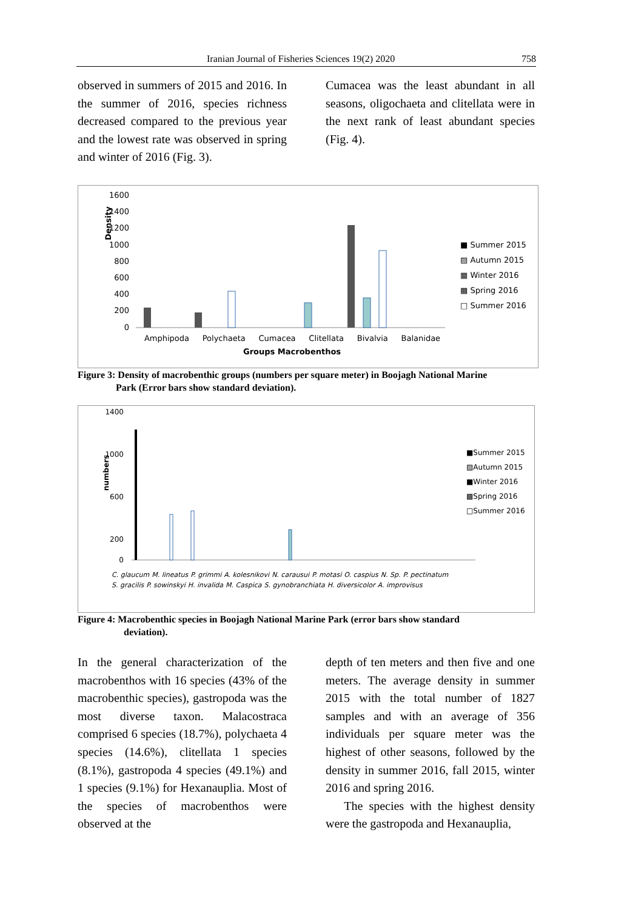Iranian Journal of Fisheries Sciences 19(2) 2020 758
observed in summers of 2015 and 2016. In the summer of 2016, species richness decreased compared to the previous year and the lowest rate was observed in spring and winter of 2016 (Fig. 3).
Cumacea was the least abundant in all seasons, oligochaeta and clitellata were in the next rank of least abundant species (Fig. 4).
1600
1400
1200
1000
800
600
400
200
0
Density
Amphipoda Polychaeta Cumacea Clitellata Bivalvia Balanidae
Groups Macrobenthos
■ Summer 2015
▨ Autumn 2015
▦ Winter 2016
▩ Spring 2016
□ Summer 2016
Figure 3: Density of macrobenthic groups (numbers per square meter) in Boojagh National Marine
Park (Error bars show standard deviation).
1400
1000
600
200
0
numbers
C. glaucum M. lineatus P. grimmi A. kolesnikovi N. carausui P. motasi O. caspius N. Sp. P. pectinatum S. gracilis P. sowinskyi H. invalida M. Caspica S. gynobranchiata H. diversicolor A. improvisus
■Summer 2015
▨Autumn 2015
■Winter 2016
▩Spring 2016
□Summer 2016
Figure 4: Macrobenthic species in Boojagh National Marine Park (error bars show standard
deviation).
In the general characterization of the macrobenthos with 16 species (43% of the macrobenthic species), gastropoda was the most diverse taxon. Malacostraca comprised 6 species (18.7%), polychaeta 4 species (14.6%), clitellata 1 species (8.1%), gastropoda 4 species (49.1%) and 1 species (9.1%) for Hexanauplia. Most of the species of macrobenthos were observed at the
depth of ten meters and then five and one meters. The average density in summer 2015 with the total number of 1827 samples and with an average of 356 individuals per square meter was the highest of other seasons, followed by the density in summer 2016, fall 2015, winter 2016 and spring 2016.
The species with the highest density were the gastropoda and Hexanauplia,